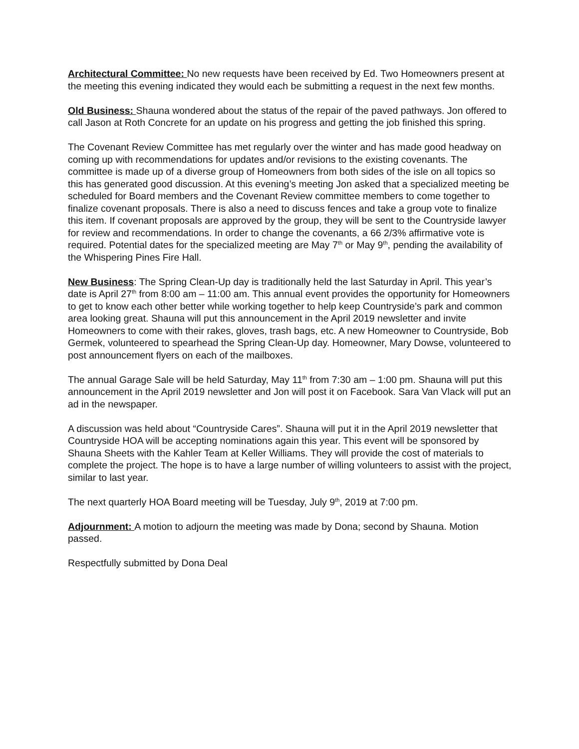Architectural Committee: No new requests have been received by Ed. Two Homeowners present at the meeting this evening indicated they would each be submitting a request in the next few months.
Old Business: Shauna wondered about the status of the repair of the paved pathways. Jon offered to call Jason at Roth Concrete for an update on his progress and getting the job finished this spring.
The Covenant Review Committee has met regularly over the winter and has made good headway on coming up with recommendations for updates and/or revisions to the existing covenants. The committee is made up of a diverse group of Homeowners from both sides of the isle on all topics so this has generated good discussion. At this evening’s meeting Jon asked that a specialized meeting be scheduled for Board members and the Covenant Review committee members to come together to finalize covenant proposals. There is also a need to discuss fences and take a group vote to finalize this item. If covenant proposals are approved by the group, they will be sent to the Countryside lawyer for review and recommendations. In order to change the covenants, a 66 2/3% affirmative vote is required. Potential dates for the specialized meeting are May 7<sup>th</sup> or May 9<sup>th</sup>, pending the availability of the Whispering Pines Fire Hall.
New Business: The Spring Clean-Up day is traditionally held the last Saturday in April. This year’s date is April 27<sup>th</sup> from 8:00 am – 11:00 am. This annual event provides the opportunity for Homeowners to get to know each other better while working together to help keep Countryside’s park and common area looking great. Shauna will put this announcement in the April 2019 newsletter and invite Homeowners to come with their rakes, gloves, trash bags, etc. A new Homeowner to Countryside, Bob Germek, volunteered to spearhead the Spring Clean-Up day. Homeowner, Mary Dowse, volunteered to post announcement flyers on each of the mailboxes.
The annual Garage Sale will be held Saturday, May 11<sup>th</sup> from 7:30 am – 1:00 pm. Shauna will put this announcement in the April 2019 newsletter and Jon will post it on Facebook. Sara Van Vlack will put an ad in the newspaper.
A discussion was held about “Countryside Cares”. Shauna will put it in the April 2019 newsletter that Countryside HOA will be accepting nominations again this year. This event will be sponsored by Shauna Sheets with the Kahler Team at Keller Williams. They will provide the cost of materials to complete the project. The hope is to have a large number of willing volunteers to assist with the project, similar to last year.
The next quarterly HOA Board meeting will be Tuesday, July 9<sup>th</sup>, 2019 at 7:00 pm.
Adjournment: A motion to adjourn the meeting was made by Dona; second by Shauna. Motion passed.
Respectfully submitted by Dona Deal